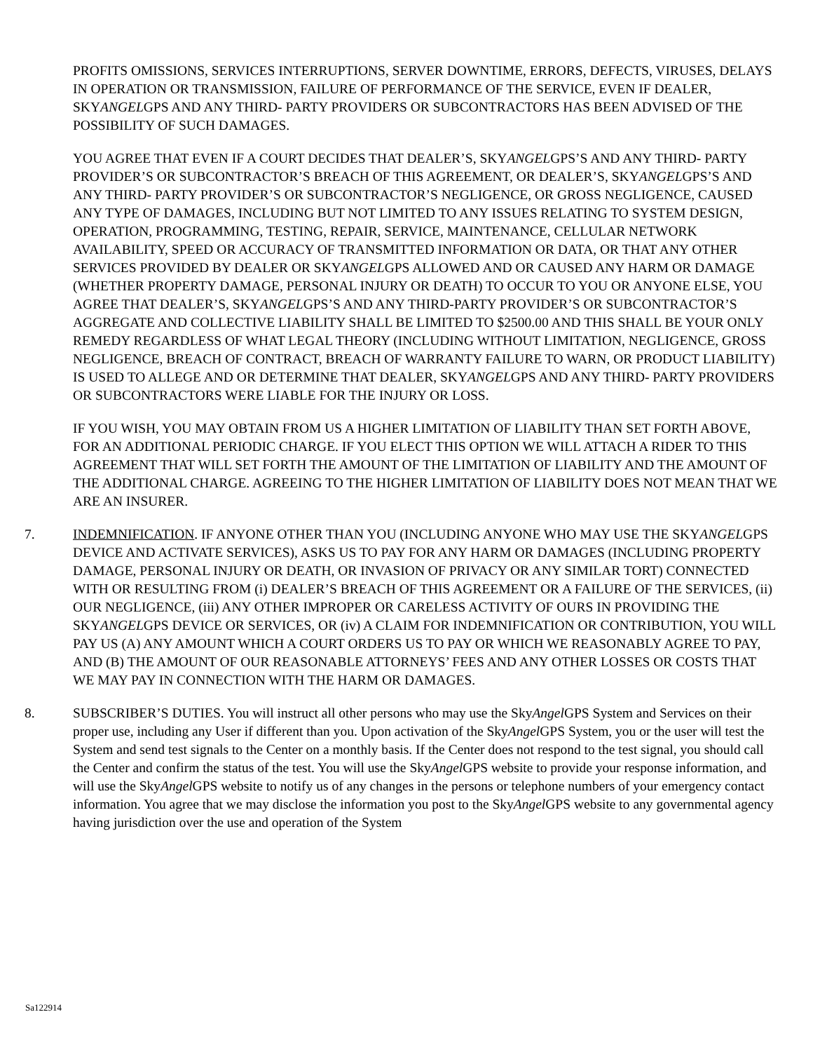PROFITS OMISSIONS, SERVICES INTERRUPTIONS, SERVER DOWNTIME, ERRORS, DEFECTS, VIRUSES, DELAYS IN OPERATION OR TRANSMISSION, FAILURE OF PERFORMANCE OF THE SERVICE, EVEN IF DEALER, SKYANGELGPS AND ANY THIRD- PARTY PROVIDERS OR SUBCONTRACTORS HAS BEEN ADVISED OF THE POSSIBILITY OF SUCH DAMAGES.
YOU AGREE THAT EVEN IF A COURT DECIDES THAT DEALER’S, SKYANGELGPS’S AND ANY THIRD- PARTY PROVIDER’S OR SUBCONTRACTOR’S BREACH OF THIS AGREEMENT, OR DEALER’S, SKYANGELGPS’S AND ANY THIRD- PARTY PROVIDER’S OR SUBCONTRACTOR’S NEGLIGENCE, OR GROSS NEGLIGENCE, CAUSED ANY TYPE OF DAMAGES, INCLUDING BUT NOT LIMITED TO ANY ISSUES RELATING TO SYSTEM DESIGN, OPERATION, PROGRAMMING, TESTING, REPAIR, SERVICE, MAINTENANCE, CELLULAR NETWORK AVAILABILITY, SPEED OR ACCURACY OF TRANSMITTED INFORMATION OR DATA, OR THAT ANY OTHER SERVICES PROVIDED BY DEALER OR SKYANGELGPS ALLOWED AND OR CAUSED ANY HARM OR DAMAGE (WHETHER PROPERTY DAMAGE, PERSONAL INJURY OR DEATH) TO OCCUR TO YOU OR ANYONE ELSE, YOU AGREE THAT DEALER’S, SKYANGELGPS’S AND ANY THIRD-PARTY PROVIDER’S OR SUBCONTRACTOR’S AGGREGATE AND COLLECTIVE LIABILITY SHALL BE LIMITED TO $2500.00 AND THIS SHALL BE YOUR ONLY REMEDY REGARDLESS OF WHAT LEGAL THEORY (INCLUDING WITHOUT LIMITATION, NEGLIGENCE, GROSS NEGLIGENCE, BREACH OF CONTRACT, BREACH OF WARRANTY FAILURE TO WARN, OR PRODUCT LIABILITY) IS USED TO ALLEGE AND OR DETERMINE THAT DEALER, SKYANGELGPS AND ANY THIRD- PARTY PROVIDERS OR SUBCONTRACTORS WERE LIABLE FOR THE INJURY OR LOSS.
IF YOU WISH, YOU MAY OBTAIN FROM US A HIGHER LIMITATION OF LIABILITY THAN SET FORTH ABOVE, FOR AN ADDITIONAL PERIODIC CHARGE. IF YOU ELECT THIS OPTION WE WILL ATTACH A RIDER TO THIS AGREEMENT THAT WILL SET FORTH THE AMOUNT OF THE LIMITATION OF LIABILITY AND THE AMOUNT OF THE ADDITIONAL CHARGE. AGREEING TO THE HIGHER LIMITATION OF LIABILITY DOES NOT MEAN THAT WE ARE AN INSURER.
7. INDEMNIFICATION. IF ANYONE OTHER THAN YOU (INCLUDING ANYONE WHO MAY USE THE SKYANGELGPS DEVICE AND ACTIVATE SERVICES), ASKS US TO PAY FOR ANY HARM OR DAMAGES (INCLUDING PROPERTY DAMAGE, PERSONAL INJURY OR DEATH, OR INVASION OF PRIVACY OR ANY SIMILAR TORT) CONNECTED WITH OR RESULTING FROM (i) DEALER’S BREACH OF THIS AGREEMENT OR A FAILURE OF THE SERVICES, (ii) OUR NEGLIGENCE, (iii) ANY OTHER IMPROPER OR CARELESS ACTIVITY OF OURS IN PROVIDING THE SKYANGELGPS DEVICE OR SERVICES, OR (iv) A CLAIM FOR INDEMNIFICATION OR CONTRIBUTION, YOU WILL PAY US (A) ANY AMOUNT WHICH A COURT ORDERS US TO PAY OR WHICH WE REASONABLY AGREE TO PAY, AND (B) THE AMOUNT OF OUR REASONABLE ATTORNEYS’ FEES AND ANY OTHER LOSSES OR COSTS THAT WE MAY PAY IN CONNECTION WITH THE HARM OR DAMAGES.
8. SUBSCRIBER’S DUTIES. You will instruct all other persons who may use the SkyAngel GPS System and Services on their proper use, including any User if different than you. Upon activation of the SkyAngel GPS System, you or the user will test the System and send test signals to the Center on a monthly basis. If the Center does not respond to the test signal, you should call the Center and confirm the status of the test. You will use the SkyAngel GPS website to provide your response information, and will use the SkyAngel GPS website to notify us of any changes in the persons or telephone numbers of your emergency contact information. You agree that we may disclose the information you post to the SkyAngel GPS website to any governmental agency having jurisdiction over the use and operation of the System
Sa122914